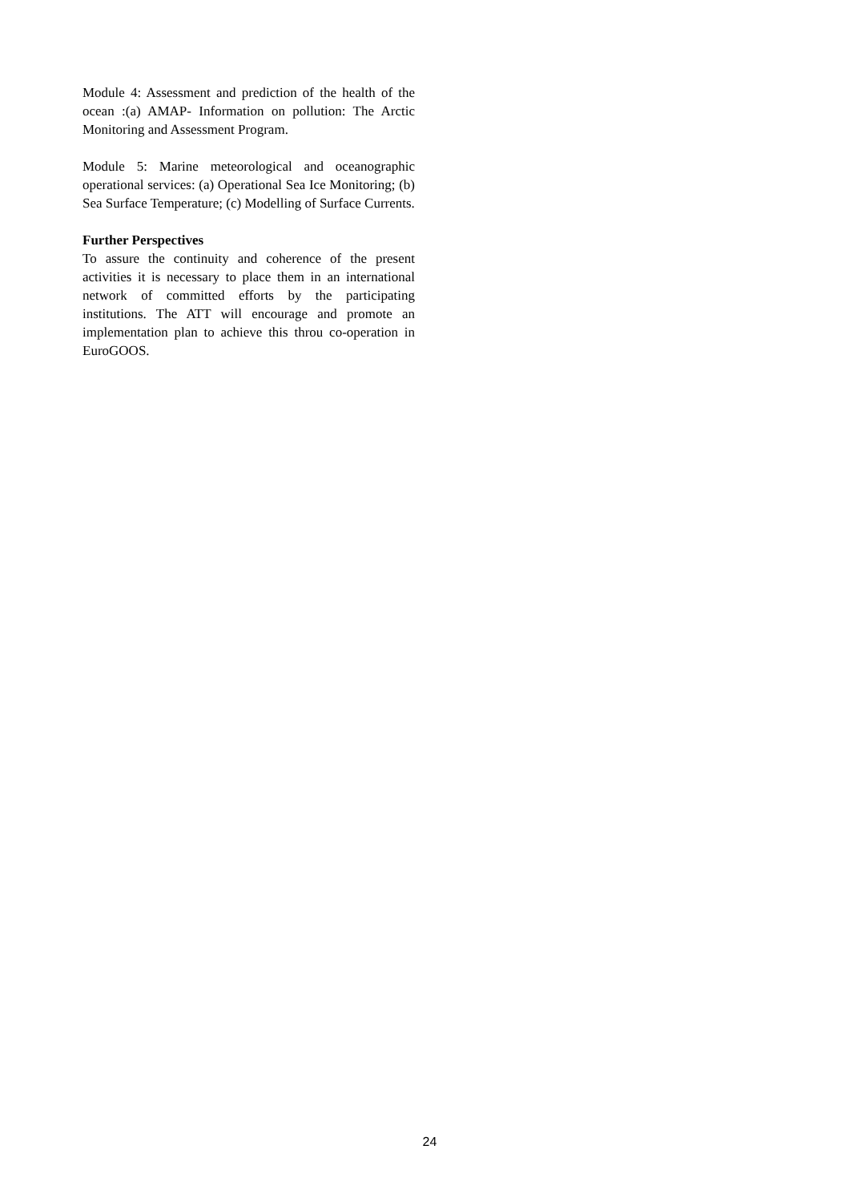Module 4: Assessment and prediction of the health of the ocean :(a) AMAP- Information on pollution: The Arctic Monitoring and Assessment Program.
Module 5: Marine meteorological and oceanographic operational services: (a) Operational Sea Ice Monitoring; (b) Sea Surface Temperature; (c) Modelling of Surface Currents.
Further Perspectives
To assure the continuity and coherence of the present activities it is necessary to place them in an international network of committed efforts by the participating institutions. The ATT will encourage and promote an implementation plan to achieve this throu co-operation in EuroGOOS.
24